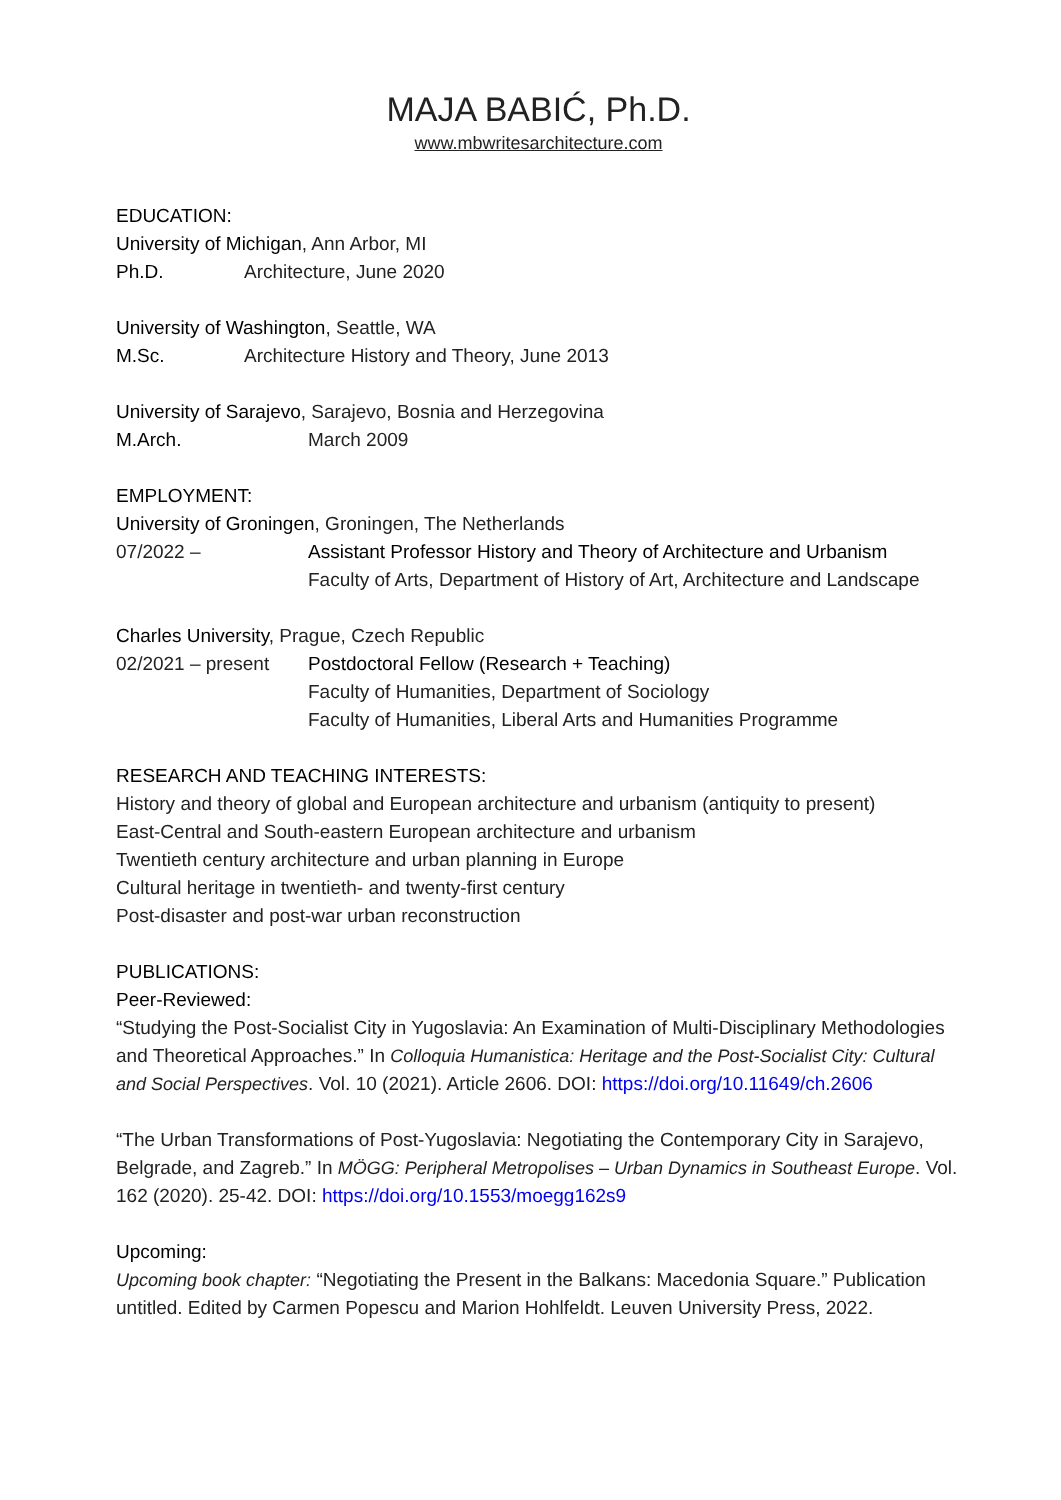MAJA BABIĆ, Ph.D.
www.mbwritesarchitecture.com
EDUCATION:
University of Michigan, Ann Arbor, MI
Ph.D. Architecture, June 2020
University of Washington, Seattle, WA
M.Sc. Architecture History and Theory, June 2013
University of Sarajevo, Sarajevo, Bosnia and Herzegovina
M.Arch. March 2009
EMPLOYMENT:
University of Groningen, Groningen, The Netherlands
07/2022 – Assistant Professor History and Theory of Architecture and Urbanism
Faculty of Arts, Department of History of Art, Architecture and Landscape
Charles University, Prague, Czech Republic
02/2021 – present Postdoctoral Fellow (Research + Teaching)
Faculty of Humanities, Department of Sociology
Faculty of Humanities, Liberal Arts and Humanities Programme
RESEARCH AND TEACHING INTERESTS:
History and theory of global and European architecture and urbanism (antiquity to present)
East-Central and South-eastern European architecture and urbanism
Twentieth century architecture and urban planning in Europe
Cultural heritage in twentieth- and twenty-first century
Post-disaster and post-war urban reconstruction
PUBLICATIONS:
Peer-Reviewed:
“Studying the Post-Socialist City in Yugoslavia: An Examination of Multi-Disciplinary Methodologies and Theoretical Approaches.” In Colloquia Humanistica: Heritage and the Post-Socialist City: Cultural and Social Perspectives. Vol. 10 (2021). Article 2606. DOI: https://doi.org/10.11649/ch.2606
“The Urban Transformations of Post-Yugoslavia: Negotiating the Contemporary City in Sarajevo, Belgrade, and Zagreb.” In MÖGG: Peripheral Metropolises – Urban Dynamics in Southeast Europe. Vol. 162 (2020). 25-42. DOI: https://doi.org/10.1553/moegg162s9
Upcoming:
Upcoming book chapter: “Negotiating the Present in the Balkans: Macedonia Square.” Publication untitled. Edited by Carmen Popescu and Marion Hohlfeldt. Leuven University Press, 2022.